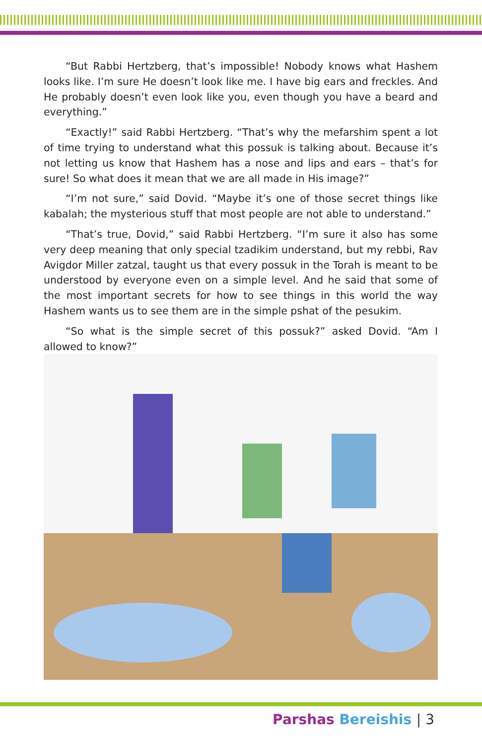“But Rabbi Hertzberg, that’s impossible! Nobody knows what Hashem looks like. I’m sure He doesn’t look like me. I have big ears and freckles. And He probably doesn’t even look like you, even though you have a beard and everything.”
“Exactly!” said Rabbi Hertzberg. “That’s why the mefarshim spent a lot of time trying to understand what this possuk is talking about. Because it’s not letting us know that Hashem has a nose and lips and ears – that’s for sure! So what does it mean that we are all made in His image?”
“I’m not sure,” said Dovid. “Maybe it’s one of those secret things like kabalah; the mysterious stuff that most people are not able to understand.”
“That’s true, Dovid,” said Rabbi Hertzberg. “I’m sure it also has some very deep meaning that only special tzadikim understand, but my rebbi, Rav Avigdor Miller zatzal, taught us that every possuk in the Torah is meant to be understood by everyone even on a simple level. And he said that some of the most important secrets for how to see things in this world the way Hashem wants us to see them are in the simple pshat of the pesukim.
“So what is the simple secret of this possuk?” asked Dovid. “Am I allowed to know?”
Parshas Bereishis | 3